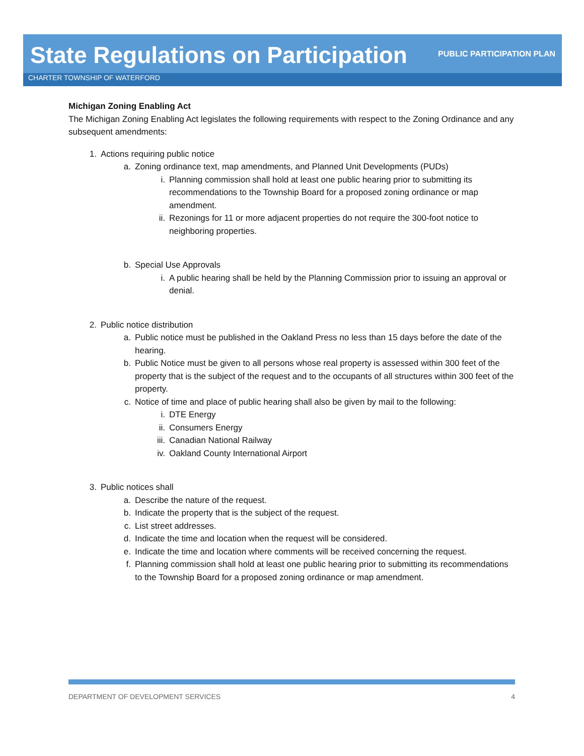State Regulations on Participation
PUBLIC PARTICIPATION PLAN
CHARTER TOWNSHIP OF WATERFORD
Michigan Zoning Enabling Act
The Michigan Zoning Enabling Act legislates the following requirements with respect to the Zoning Ordinance and any subsequent amendments:
1. Actions requiring public notice
a. Zoning ordinance text, map amendments, and Planned Unit Developments (PUDs)
i. Planning commission shall hold at least one public hearing prior to submitting its recommendations to the Township Board for a proposed zoning ordinance or map amendment.
ii. Rezonings for 11 or more adjacent properties do not require the 300-foot notice to neighboring properties.
b. Special Use Approvals
i. A public hearing shall be held by the Planning Commission prior to issuing an approval or denial.
2. Public notice distribution
a. Public notice must be published in the Oakland Press no less than 15 days before the date of the hearing.
b. Public Notice must be given to all persons whose real property is assessed within 300 feet of the property that is the subject of the request and to the occupants of all structures within 300 feet of the property.
c. Notice of time and place of public hearing shall also be given by mail to the following:
i. DTE Energy
ii. Consumers Energy
iii. Canadian National Railway
iv. Oakland County International Airport
3. Public notices shall
a. Describe the nature of the request.
b. Indicate the property that is the subject of the request.
c. List street addresses.
d. Indicate the time and location when the request will be considered.
e. Indicate the time and location where comments will be received concerning the request.
f. Planning commission shall hold at least one public hearing prior to submitting its recommendations to the Township Board for a proposed zoning ordinance or map amendment.
DEPARTMENT OF DEVELOPMENT SERVICES 4